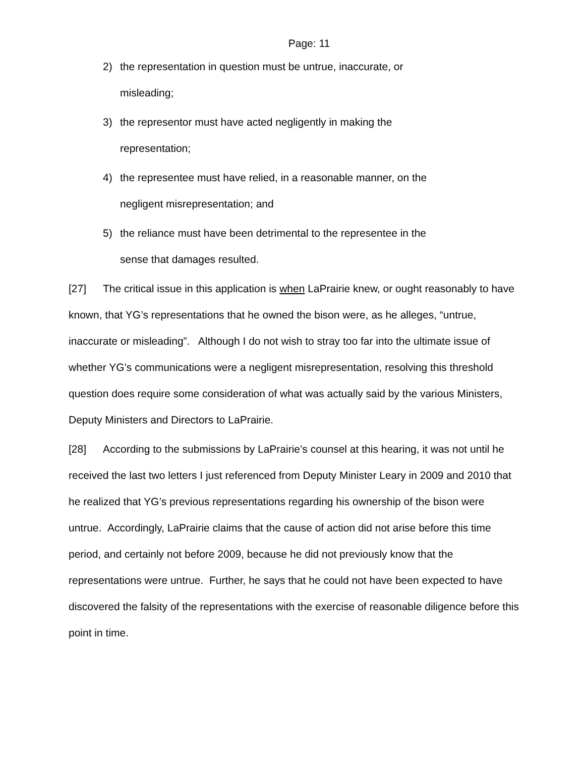Page: 11
2) the representation in question must be untrue, inaccurate, or misleading;
3) the representor must have acted negligently in making the representation;
4) the representee must have relied, in a reasonable manner, on the negligent misrepresentation; and
5) the reliance must have been detrimental to the representee in the sense that damages resulted.
[27] The critical issue in this application is when LaPrairie knew, or ought reasonably to have known, that YG’s representations that he owned the bison were, as he alleges, “untrue, inaccurate or misleading”. Although I do not wish to stray too far into the ultimate issue of whether YG’s communications were a negligent misrepresentation, resolving this threshold question does require some consideration of what was actually said by the various Ministers, Deputy Ministers and Directors to LaPrairie.
[28] According to the submissions by LaPrairie’s counsel at this hearing, it was not until he received the last two letters I just referenced from Deputy Minister Leary in 2009 and 2010 that he realized that YG’s previous representations regarding his ownership of the bison were untrue. Accordingly, LaPrairie claims that the cause of action did not arise before this time period, and certainly not before 2009, because he did not previously know that the representations were untrue. Further, he says that he could not have been expected to have discovered the falsity of the representations with the exercise of reasonable diligence before this point in time.